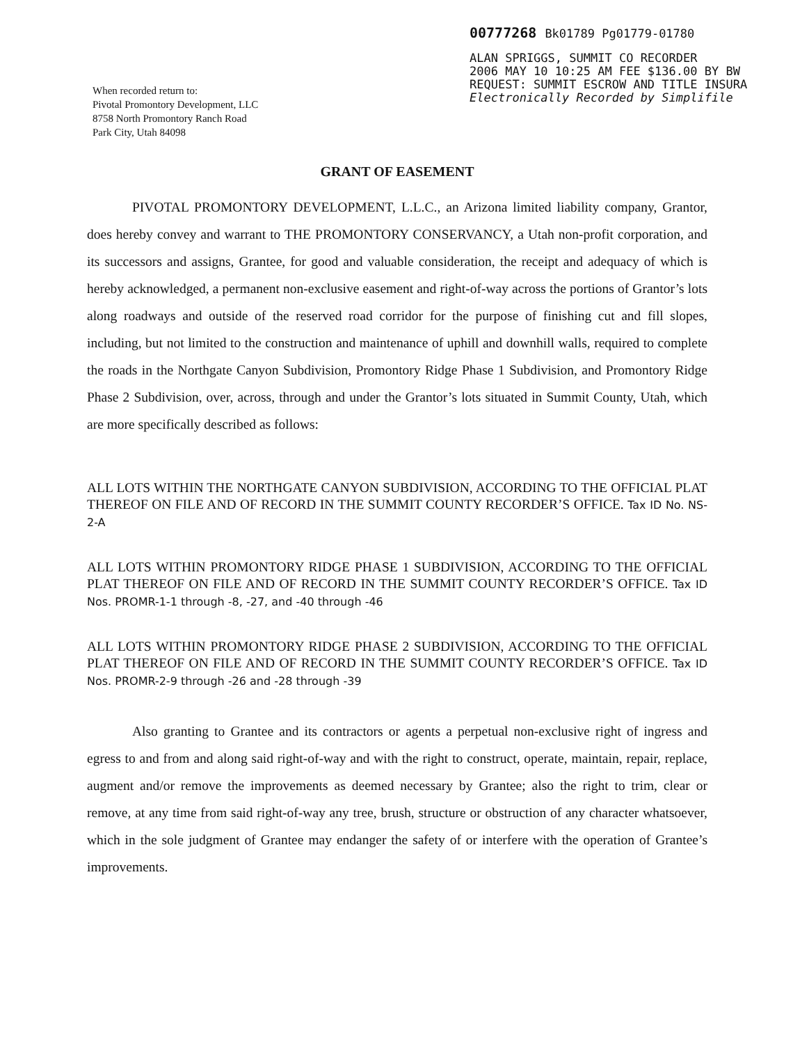00777268 Bk01789 Pg01779-01780
ALAN SPRIGGS, SUMMIT CO RECORDER
2006 MAY 10 10:25 AM FEE $136.00 BY BW
REQUEST: SUMMIT ESCROW AND TITLE INSURA
Electronically Recorded by Simplifile
When recorded return to:
Pivotal Promontory Development, LLC
8758 North Promontory Ranch Road
Park City, Utah 84098
GRANT OF EASEMENT
PIVOTAL PROMONTORY DEVELOPMENT, L.L.C., an Arizona limited liability company, Grantor, does hereby convey and warrant to THE PROMONTORY CONSERVANCY, a Utah non-profit corporation, and its successors and assigns, Grantee, for good and valuable consideration, the receipt and adequacy of which is hereby acknowledged, a permanent non-exclusive easement and right-of-way across the portions of Grantor’s lots along roadways and outside of the reserved road corridor for the purpose of finishing cut and fill slopes, including, but not limited to the construction and maintenance of uphill and downhill walls, required to complete the roads in the Northgate Canyon Subdivision, Promontory Ridge Phase 1 Subdivision, and Promontory Ridge Phase 2 Subdivision, over, across, through and under the Grantor’s lots situated in Summit County, Utah, which are more specifically described as follows:
ALL LOTS WITHIN THE NORTHGATE CANYON SUBDIVISION, ACCORDING TO THE OFFICIAL PLAT THEREOF ON FILE AND OF RECORD IN THE SUMMIT COUNTY RECORDER’S OFFICE. Tax ID No. NS-2-A
ALL LOTS WITHIN PROMONTORY RIDGE PHASE 1 SUBDIVISION, ACCORDING TO THE OFFICIAL PLAT THEREOF ON FILE AND OF RECORD IN THE SUMMIT COUNTY RECORDER’S OFFICE. Tax ID Nos. PROMR-1-1 through -8, -27, and -40 through -46
ALL LOTS WITHIN PROMONTORY RIDGE PHASE 2 SUBDIVISION, ACCORDING TO THE OFFICIAL PLAT THEREOF ON FILE AND OF RECORD IN THE SUMMIT COUNTY RECORDER’S OFFICE. Tax ID Nos. PROMR-2-9 through -26 and -28 through -39
Also granting to Grantee and its contractors or agents a perpetual non-exclusive right of ingress and egress to and from and along said right-of-way and with the right to construct, operate, maintain, repair, replace, augment and/or remove the improvements as deemed necessary by Grantee; also the right to trim, clear or remove, at any time from said right-of-way any tree, brush, structure or obstruction of any character whatsoever, which in the sole judgment of Grantee may endanger the safety of or interfere with the operation of Grantee’s improvements.